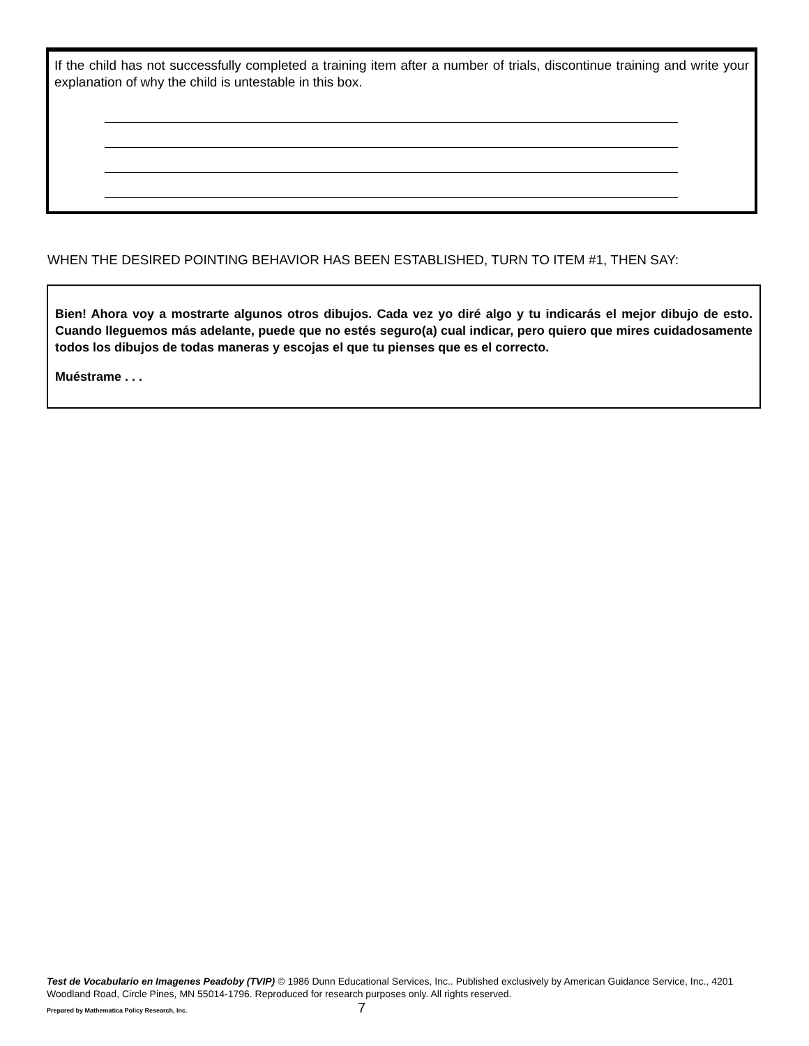If the child has not successfully completed a training item after a number of trials, discontinue training and write your explanation of why the child is untestable in this box.
WHEN THE DESIRED POINTING BEHAVIOR HAS BEEN ESTABLISHED, TURN TO ITEM #1, THEN SAY:
Bien! Ahora voy a mostrarte algunos otros dibujos. Cada vez yo diré algo y tu indicarás el mejor dibujo de esto. Cuando lleguemos más adelante, puede que no estés seguro(a) cual indicar, pero quiero que mires cuidadosamente todos los dibujos de todas maneras y escojas el que tu pienses que es el correcto.
Muéstrame . . .
Test de Vocabulario en Imagenes Peadoby (TVIP) © 1986 Dunn Educational Services, Inc.. Published exclusively by American Guidance Service, Inc., 4201 Woodland Road, Circle Pines, MN 55014-1796. Reproduced for research purposes only. All rights reserved.
Prepared by Mathematica Policy Research, Inc.
7